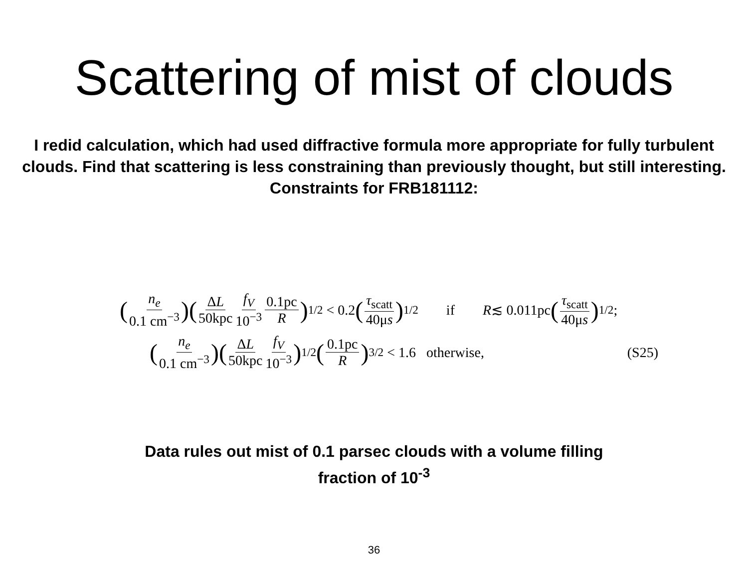Scattering of mist of clouds
I redid calculation, which had used diffractive formula more appropriate for fully turbulent clouds. Find that scattering is less constraining than previously thought, but still interesting. Constraints for FRB181112:
(n<sub>e</sub> 0.1 cm<sup>−3</sup>)(ΔL 50kpc f<sub>V</sub> 10<sup>−3</sup> 0.1pc R)<sup>1/2</sup> < 0.2 (τ<sub>scatt</sub> 40μs)<sup>1/2</sup> if R ≲ 0.011pc (τ<sub>scatt</sub> 40μs)<sup>1/2</sup>;
(n<sub>e</sub> 0.1 cm<sup>−3</sup>)(ΔL 50kpc f<sub>V</sub> 10<sup>−3</sup>)<sup>1/2</sup> (0.1pc R)<sup>3/2</sup> < 1.6 otherwise, (S25)
Data rules out mist of 0.1 parsec clouds with a volume filling
fraction of 10<sup>-3</sup>
36